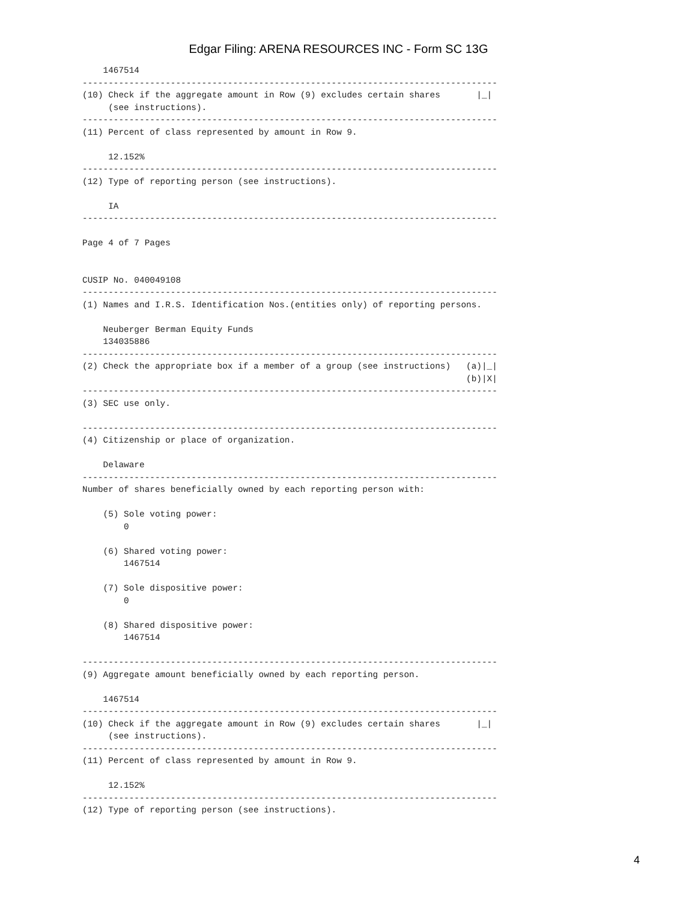Edgar Filing: ARENA RESOURCES INC - Form SC 13G
    1467514
--------------------------------------------------------------------------------
(10) Check if the aggregate amount in Row (9) excludes certain shares       |_|
     (see instructions).
--------------------------------------------------------------------------------
(11) Percent of class represented by amount in Row 9.

     12.152%
--------------------------------------------------------------------------------
(12) Type of reporting person (see instructions).

     IA
--------------------------------------------------------------------------------

Page 4 of 7 Pages


CUSIP No. 040049108
--------------------------------------------------------------------------------
(1) Names and I.R.S. Identification Nos.(entities only) of reporting persons.

    Neuberger Berman Equity Funds
    134035886
--------------------------------------------------------------------------------
(2) Check the appropriate box if a member of a group (see instructions)   (a)|_|
                                                                          (b)|X|
--------------------------------------------------------------------------------
(3) SEC use only.

--------------------------------------------------------------------------------
(4) Citizenship or place of organization.

    Delaware
--------------------------------------------------------------------------------
Number of shares beneficially owned by each reporting person with:

    (5) Sole voting power:
        0

    (6) Shared voting power:
        1467514

    (7) Sole dispositive power:
        0

    (8) Shared dispositive power:
        1467514

--------------------------------------------------------------------------------
(9) Aggregate amount beneficially owned by each reporting person.

    1467514
--------------------------------------------------------------------------------
(10) Check if the aggregate amount in Row (9) excludes certain shares       |_|
     (see instructions).
--------------------------------------------------------------------------------
(11) Percent of class represented by amount in Row 9.

     12.152%
--------------------------------------------------------------------------------
(12) Type of reporting person (see instructions).
4